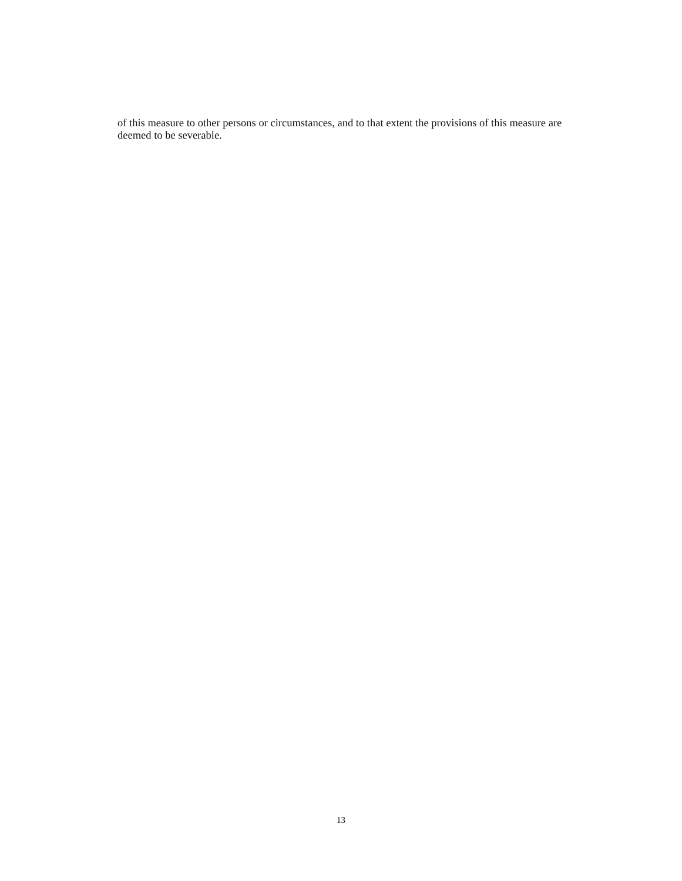of this measure to other persons or circumstances, and to that extent the provisions of this measure are deemed to be severable.
13